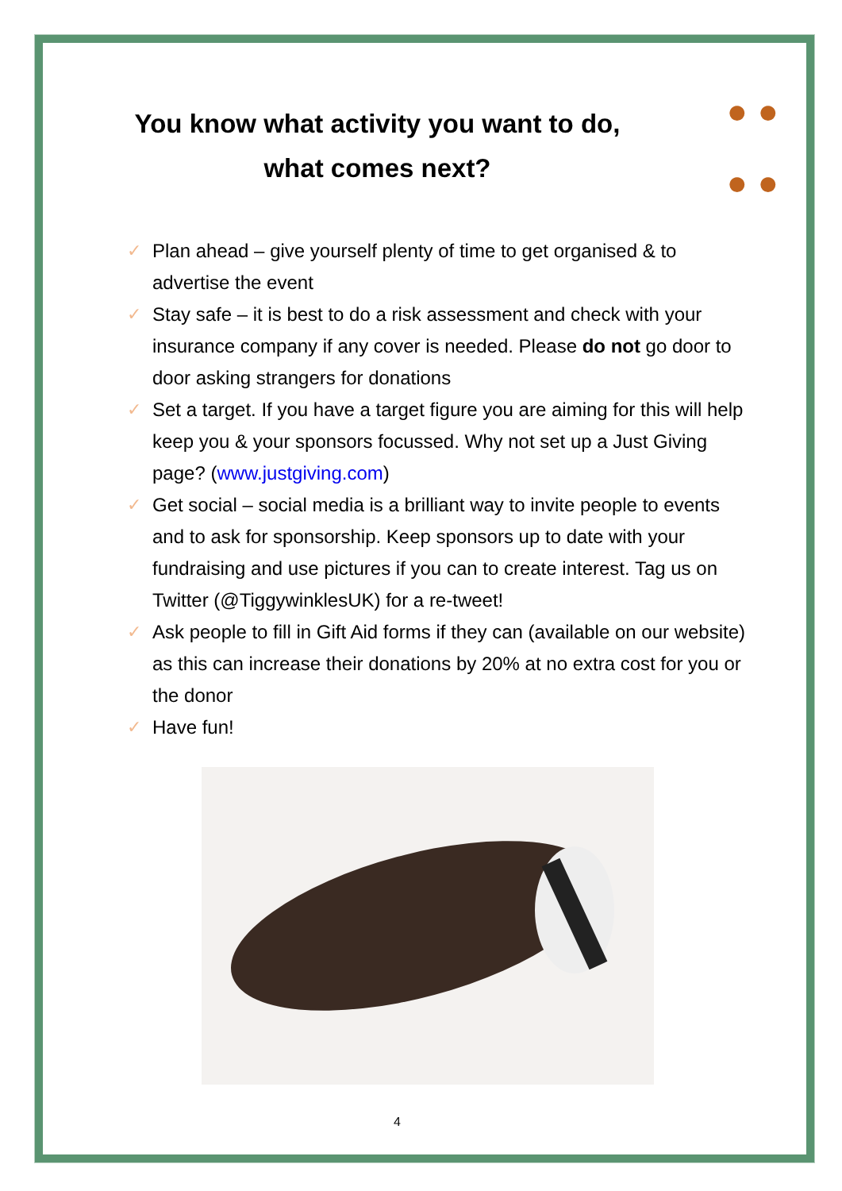● ●
● ●
You know what activity you want to do,
what comes next?
✓ Plan ahead – give yourself plenty of time to get organised & to advertise the event
✓ Stay safe – it is best to do a risk assessment and check with your insurance company if any cover is needed. Please do not go door to door asking strangers for donations
✓ Set a target. If you have a target figure you are aiming for this will help keep you & your sponsors focussed. Why not set up a Just Giving page? (www.justgiving.com)
✓ Get social – social media is a brilliant way to invite people to events and to ask for sponsorship. Keep sponsors up to date with your fundraising and use pictures if you can to create interest. Tag us on Twitter (@TiggywinklesUK) for a re-tweet!
✓ Ask people to fill in Gift Aid forms if they can (available on our website) as this can increase their donations by 20% at no extra cost for you or the donor
✓ Have fun!
4